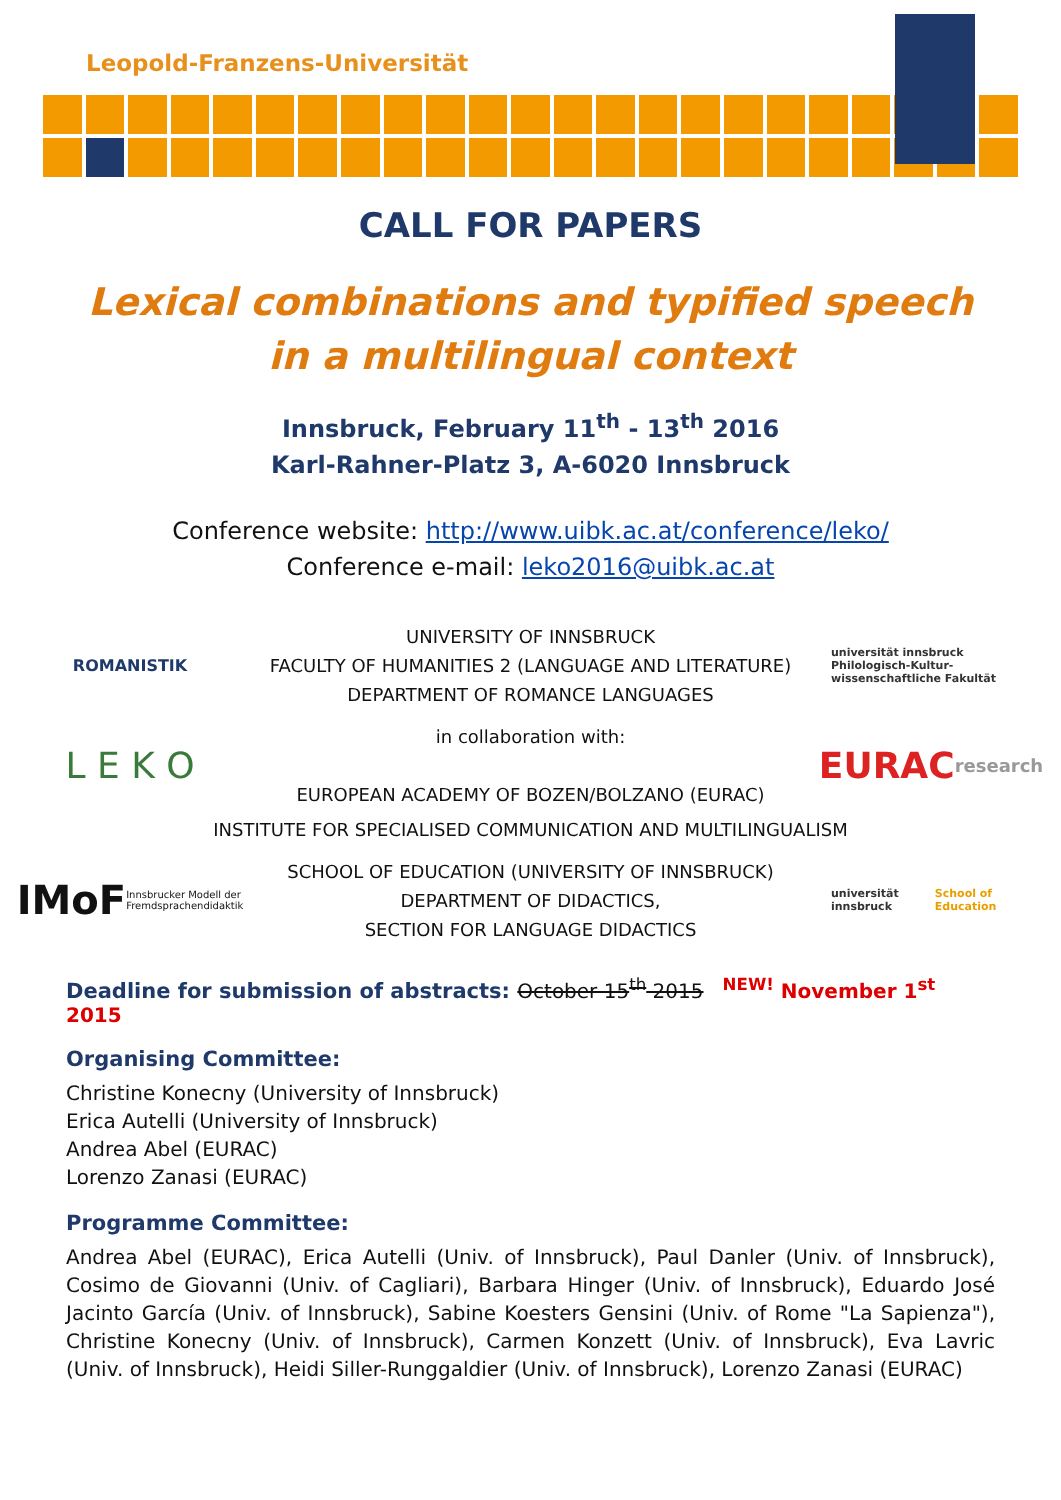Leopold-Franzens-Universität
CALL FOR PAPERS
Lexical combinations and typified speech
in a multilingual context
Innsbruck, February 11<sup>th</sup> - 13<sup>th</sup> 2016
Karl-Rahner-Platz 3, A-6020 Innsbruck
Conference website: http://www.uibk.ac.at/conference/leko/
Conference e-mail: leko2016@uibk.ac.at
ROMANISTIK
UNIVERSITY OF INNSBRUCK
FACULTY OF HUMANITIES 2 (LANGUAGE AND LITERATURE)
DEPARTMENT OF ROMANCE LANGUAGES
universität innsbruck
Philologisch-Kultur-wissenschaftliche Fakultät
L E K O
in collaboration with:
EUROPEAN ACADEMY OF BOZEN/BOLZANO (EURAC)
EURAC research
INSTITUTE FOR SPECIALISED COMMUNICATION AND MULTILINGUALISM
IMoF Innsbrucker Modell der Fremdsprachendidaktik
SCHOOL OF EDUCATION (UNIVERSITY OF INNSBRUCK)
DEPARTMENT OF DIDACTICS,
SECTION FOR LANGUAGE DIDACTICS
universität innsbruck
School of Education
Deadline for submission of abstracts: October 15<sup>th</sup> 2015 <sup>NEW!</sup> November 1<sup>st</sup> 2015
Organising Committee:
Christine Konecny (University of Innsbruck)
Erica Autelli (University of Innsbruck)
Andrea Abel (EURAC)
Lorenzo Zanasi (EURAC)
Programme Committee:
Andrea Abel (EURAC), Erica Autelli (Univ. of Innsbruck), Paul Danler (Univ. of Innsbruck), Cosimo de Giovanni (Univ. of Cagliari), Barbara Hinger (Univ. of Innsbruck), Eduardo José Jacinto García (Univ. of Innsbruck), Sabine Koesters Gensini (Univ. of Rome "La Sapienza"), Christine Konecny (Univ. of Innsbruck), Carmen Konzett (Univ. of Innsbruck), Eva Lavric (Univ. of Innsbruck), Heidi Siller-Runggaldier (Univ. of Innsbruck), Lorenzo Zanasi (EURAC)